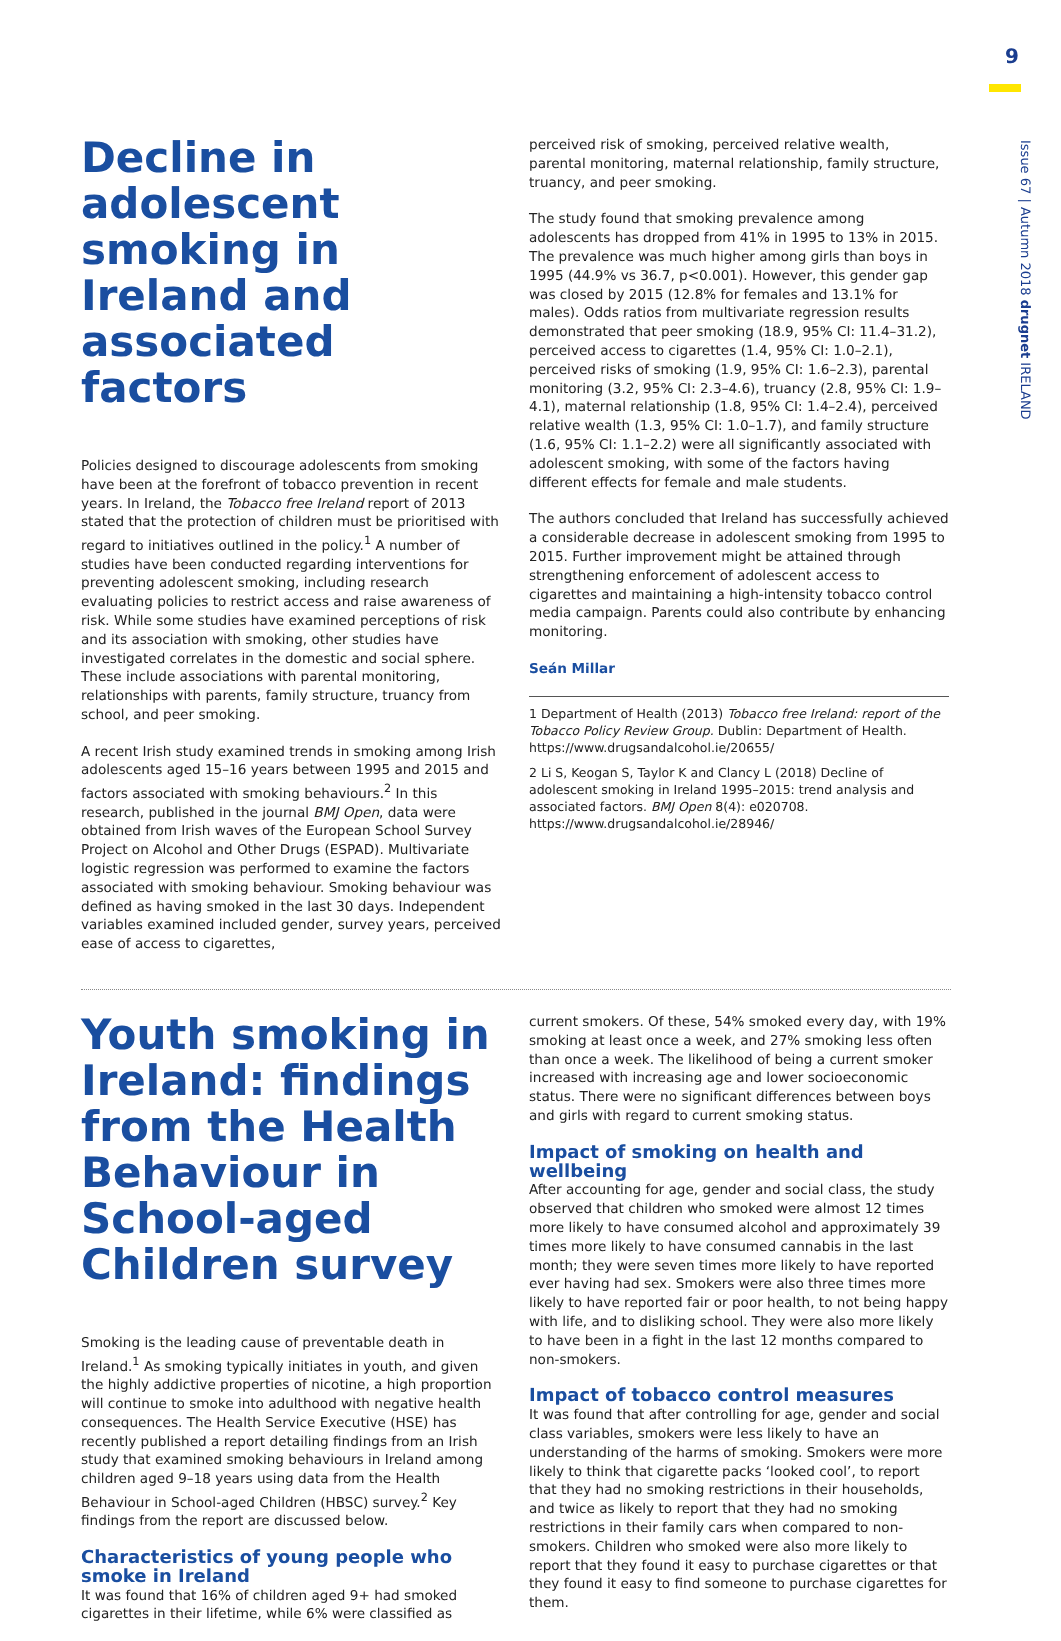9
Issue 67 | Autumn 2018 drugnet IRELAND
Decline in adolescent smoking in Ireland and associated factors
Policies designed to discourage adolescents from smoking have been at the forefront of tobacco prevention in recent years. In Ireland, the Tobacco free Ireland report of 2013 stated that the protection of children must be prioritised with regard to initiatives outlined in the policy.<sup>1</sup> A number of studies have been conducted regarding interventions for preventing adolescent smoking, including research evaluating policies to restrict access and raise awareness of risk. While some studies have examined perceptions of risk and its association with smoking, other studies have investigated correlates in the domestic and social sphere. These include associations with parental monitoring, relationships with parents, family structure, truancy from school, and peer smoking.
A recent Irish study examined trends in smoking among Irish adolescents aged 15–16 years between 1995 and 2015 and factors associated with smoking behaviours.<sup>2</sup> In this research, published in the journal BMJ Open, data were obtained from Irish waves of the European School Survey Project on Alcohol and Other Drugs (ESPAD). Multivariate logistic regression was performed to examine the factors associated with smoking behaviour. Smoking behaviour was defined as having smoked in the last 30 days. Independent variables examined included gender, survey years, perceived ease of access to cigarettes,
perceived risk of smoking, perceived relative wealth, parental monitoring, maternal relationship, family structure, truancy, and peer smoking.
The study found that smoking prevalence among adolescents has dropped from 41% in 1995 to 13% in 2015. The prevalence was much higher among girls than boys in 1995 (44.9% vs 36.7, p<0.001). However, this gender gap was closed by 2015 (12.8% for females and 13.1% for males). Odds ratios from multivariate regression results demonstrated that peer smoking (18.9, 95% CI: 11.4–31.2), perceived access to cigarettes (1.4, 95% CI: 1.0–2.1), perceived risks of smoking (1.9, 95% CI: 1.6–2.3), parental monitoring (3.2, 95% CI: 2.3–4.6), truancy (2.8, 95% CI: 1.9–4.1), maternal relationship (1.8, 95% CI: 1.4–2.4), perceived relative wealth (1.3, 95% CI: 1.0–1.7), and family structure (1.6, 95% CI: 1.1–2.2) were all significantly associated with adolescent smoking, with some of the factors having different effects for female and male students.
The authors concluded that Ireland has successfully achieved a considerable decrease in adolescent smoking from 1995 to 2015. Further improvement might be attained through strengthening enforcement of adolescent access to cigarettes and maintaining a high-intensity tobacco control media campaign. Parents could also contribute by enhancing monitoring.
Seán Millar
1 Department of Health (2013) Tobacco free Ireland: report of the Tobacco Policy Review Group. Dublin: Department of Health. https://www.drugsandalcohol.ie/20655/
2 Li S, Keogan S, Taylor K and Clancy L (2018) Decline of adolescent smoking in Ireland 1995–2015: trend analysis and associated factors. BMJ Open 8(4): e020708. https://www.drugsandalcohol.ie/28946/
Youth smoking in Ireland: findings from the Health Behaviour in School-aged Children survey
Smoking is the leading cause of preventable death in Ireland.<sup>1</sup> As smoking typically initiates in youth, and given the highly addictive properties of nicotine, a high proportion will continue to smoke into adulthood with negative health consequences. The Health Service Executive (HSE) has recently published a report detailing findings from an Irish study that examined smoking behaviours in Ireland among children aged 9–18 years using data from the Health Behaviour in School-aged Children (HBSC) survey.<sup>2</sup> Key findings from the report are discussed below.
Characteristics of young people who smoke in Ireland
It was found that 16% of children aged 9+ had smoked cigarettes in their lifetime, while 6% were classified as
current smokers. Of these, 54% smoked every day, with 19% smoking at least once a week, and 27% smoking less often than once a week. The likelihood of being a current smoker increased with increasing age and lower socioeconomic status. There were no significant differences between boys and girls with regard to current smoking status.
Impact of smoking on health and wellbeing
After accounting for age, gender and social class, the study observed that children who smoked were almost 12 times more likely to have consumed alcohol and approximately 39 times more likely to have consumed cannabis in the last month; they were seven times more likely to have reported ever having had sex. Smokers were also three times more likely to have reported fair or poor health, to not being happy with life, and to disliking school. They were also more likely to have been in a fight in the last 12 months compared to non-smokers.
Impact of tobacco control measures
It was found that after controlling for age, gender and social class variables, smokers were less likely to have an understanding of the harms of smoking. Smokers were more likely to think that cigarette packs ‘looked cool’, to report that they had no smoking restrictions in their households, and twice as likely to report that they had no smoking restrictions in their family cars when compared to non-smokers. Children who smoked were also more likely to report that they found it easy to purchase cigarettes or that they found it easy to find someone to purchase cigarettes for them.